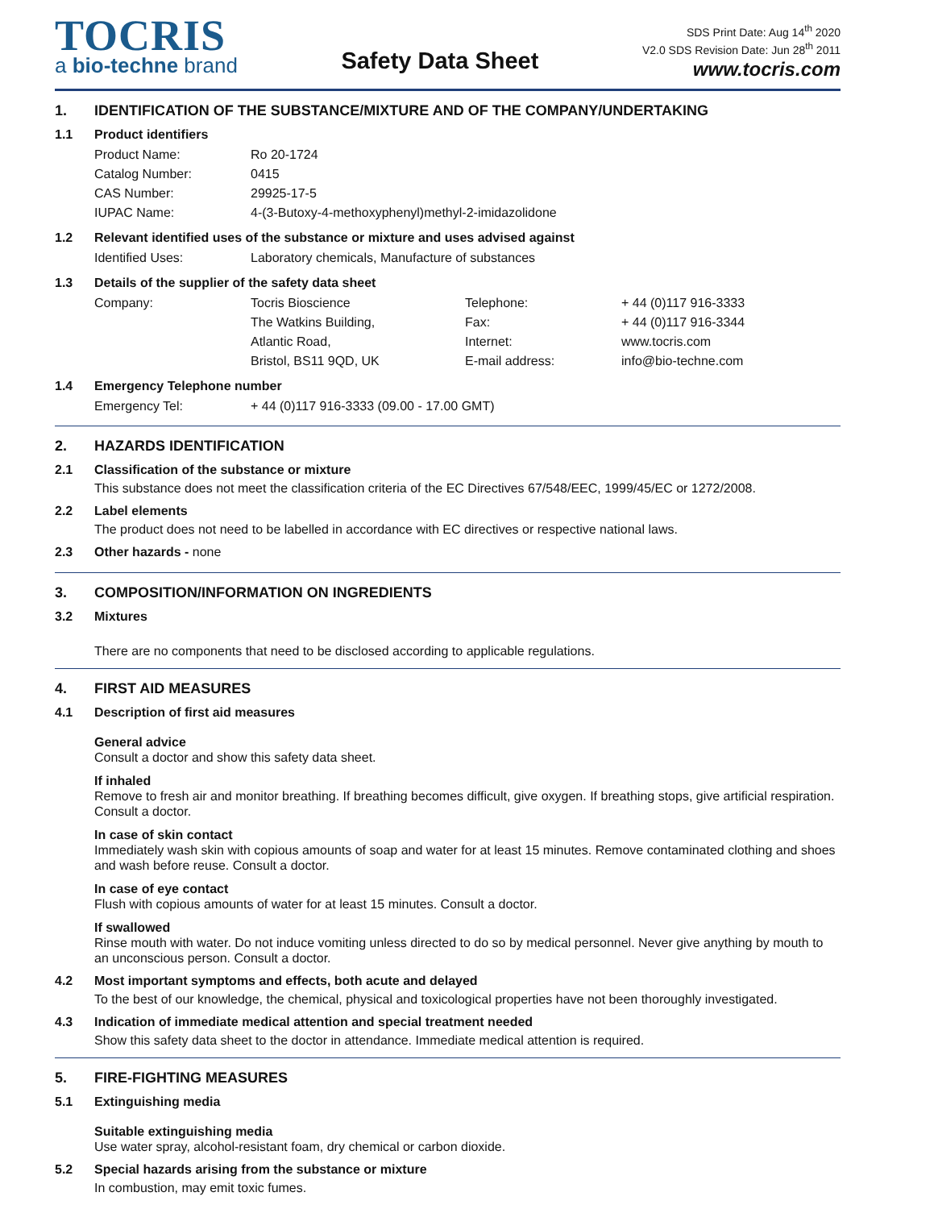TOCRIS
a bio-techne brand
Safety Data Sheet
SDS Print Date: Aug 14<sup>th</sup> 2020
V2.0 SDS Revision Date: Jun 28<sup>th</sup> 2011
www.tocris.com
1. IDENTIFICATION OF THE SUBSTANCE/MIXTURE AND OF THE COMPANY/UNDERTAKING
1.1 Product identifiers
| Product Name: | Ro 20-1724 |
| Catalog Number: | 0415 |
| CAS Number: | 29925-17-5 |
| IUPAC Name: | 4-(3-Butoxy-4-methoxyphenyl)methyl-2-imidazolidone |
1.2 Relevant identified uses of the substance or mixture and uses advised against
| Identified Uses: | Laboratory chemicals, Manufacture of substances |
1.3 Details of the supplier of the safety data sheet
| Company: | Tocris Bioscience | Telephone: | + 44 (0)117 916-3333 |
| | The Watkins Building, | Fax: | + 44 (0)117 916-3344 |
| | Atlantic Road, | Internet: | www.tocris.com |
| | Bristol, BS11 9QD, UK | E-mail address: | info@bio-techne.com |
1.4 Emergency Telephone number
| Emergency Tel: | + 44 (0)117 916-3333 (09.00 - 17.00 GMT) |
2. HAZARDS IDENTIFICATION
2.1 Classification of the substance or mixture
This substance does not meet the classification criteria of the EC Directives 67/548/EEC, 1999/45/EC or 1272/2008.
2.2 Label elements
The product does not need to be labelled in accordance with EC directives or respective national laws.
2.3 Other hazards - none
3. COMPOSITION/INFORMATION ON INGREDIENTS
3.2 Mixtures
There are no components that need to be disclosed according to applicable regulations.
4. FIRST AID MEASURES
4.1 Description of first aid measures
General advice
Consult a doctor and show this safety data sheet.
If inhaled
Remove to fresh air and monitor breathing. If breathing becomes difficult, give oxygen. If breathing stops, give artificial respiration. Consult a doctor.
In case of skin contact
Immediately wash skin with copious amounts of soap and water for at least 15 minutes. Remove contaminated clothing and shoes and wash before reuse. Consult a doctor.
In case of eye contact
Flush with copious amounts of water for at least 15 minutes. Consult a doctor.
If swallowed
Rinse mouth with water. Do not induce vomiting unless directed to do so by medical personnel. Never give anything by mouth to an unconscious person. Consult a doctor.
4.2 Most important symptoms and effects, both acute and delayed
To the best of our knowledge, the chemical, physical and toxicological properties have not been thoroughly investigated.
4.3 Indication of immediate medical attention and special treatment needed
Show this safety data sheet to the doctor in attendance. Immediate medical attention is required.
5. FIRE-FIGHTING MEASURES
5.1 Extinguishing media
Suitable extinguishing media
Use water spray, alcohol-resistant foam, dry chemical or carbon dioxide.
5.2 Special hazards arising from the substance or mixture
In combustion, may emit toxic fumes.